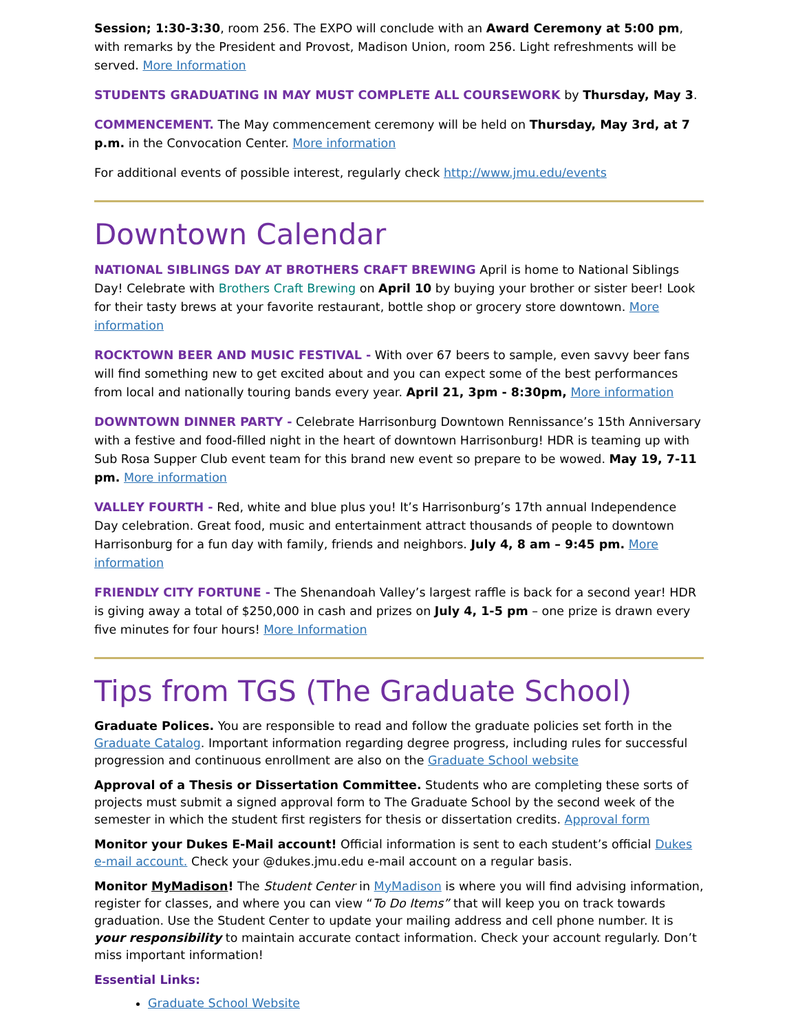Session; 1:30-3:30, room 256. The EXPO will conclude with an Award Ceremony at 5:00 pm, with remarks by the President and Provost, Madison Union, room 256. Light refreshments will be served. More Information
STUDENTS GRADUATING IN MAY MUST COMPLETE ALL COURSEWORK by Thursday, May 3.
COMMENCEMENT. The May commencement ceremony will be held on Thursday, May 3rd, at 7 p.m. in the Convocation Center. More information
For additional events of possible interest, regularly check http://www.jmu.edu/events
Downtown Calendar
NATIONAL SIBLINGS DAY AT BROTHERS CRAFT BREWING April is home to National Siblings Day! Celebrate with Brothers Craft Brewing on April 10 by buying your brother or sister beer! Look for their tasty brews at your favorite restaurant, bottle shop or grocery store downtown. More information
ROCKTOWN BEER AND MUSIC FESTIVAL - With over 67 beers to sample, even savvy beer fans will find something new to get excited about and you can expect some of the best performances from local and nationally touring bands every year. April 21, 3pm - 8:30pm, More information
DOWNTOWN DINNER PARTY - Celebrate Harrisonburg Downtown Rennissance’s 15th Anniversary with a festive and food-filled night in the heart of downtown Harrisonburg! HDR is teaming up with Sub Rosa Supper Club event team for this brand new event so prepare to be wowed. May 19, 7-11 pm. More information
VALLEY FOURTH - Red, white and blue plus you! It’s Harrisonburg’s 17th annual Independence Day celebration. Great food, music and entertainment attract thousands of people to downtown Harrisonburg for a fun day with family, friends and neighbors. July 4, 8 am – 9:45 pm. More information
FRIENDLY CITY FORTUNE - The Shenandoah Valley’s largest raffle is back for a second year! HDR is giving away a total of $250,000 in cash and prizes on July 4, 1-5 pm – one prize is drawn every five minutes for four hours! More Information
Tips from TGS (The Graduate School)
Graduate Polices. You are responsible to read and follow the graduate policies set forth in the Graduate Catalog. Important information regarding degree progress, including rules for successful progression and continuous enrollment are also on the Graduate School website
Approval of a Thesis or Dissertation Committee. Students who are completing these sorts of projects must submit a signed approval form to The Graduate School by the second week of the semester in which the student first registers for thesis or dissertation credits. Approval form
Monitor your Dukes E-Mail account! Official information is sent to each student’s official Dukes e-mail account. Check your @dukes.jmu.edu e-mail account on a regular basis.
Monitor MyMadison! The Student Center in MyMadison is where you will find advising information, register for classes, and where you can view “To Do Items” that will keep you on track towards graduation. Use the Student Center to update your mailing address and cell phone number. It is your responsibility to maintain accurate contact information. Check your account regularly. Don’t miss important information!
Essential Links:
Graduate School Website